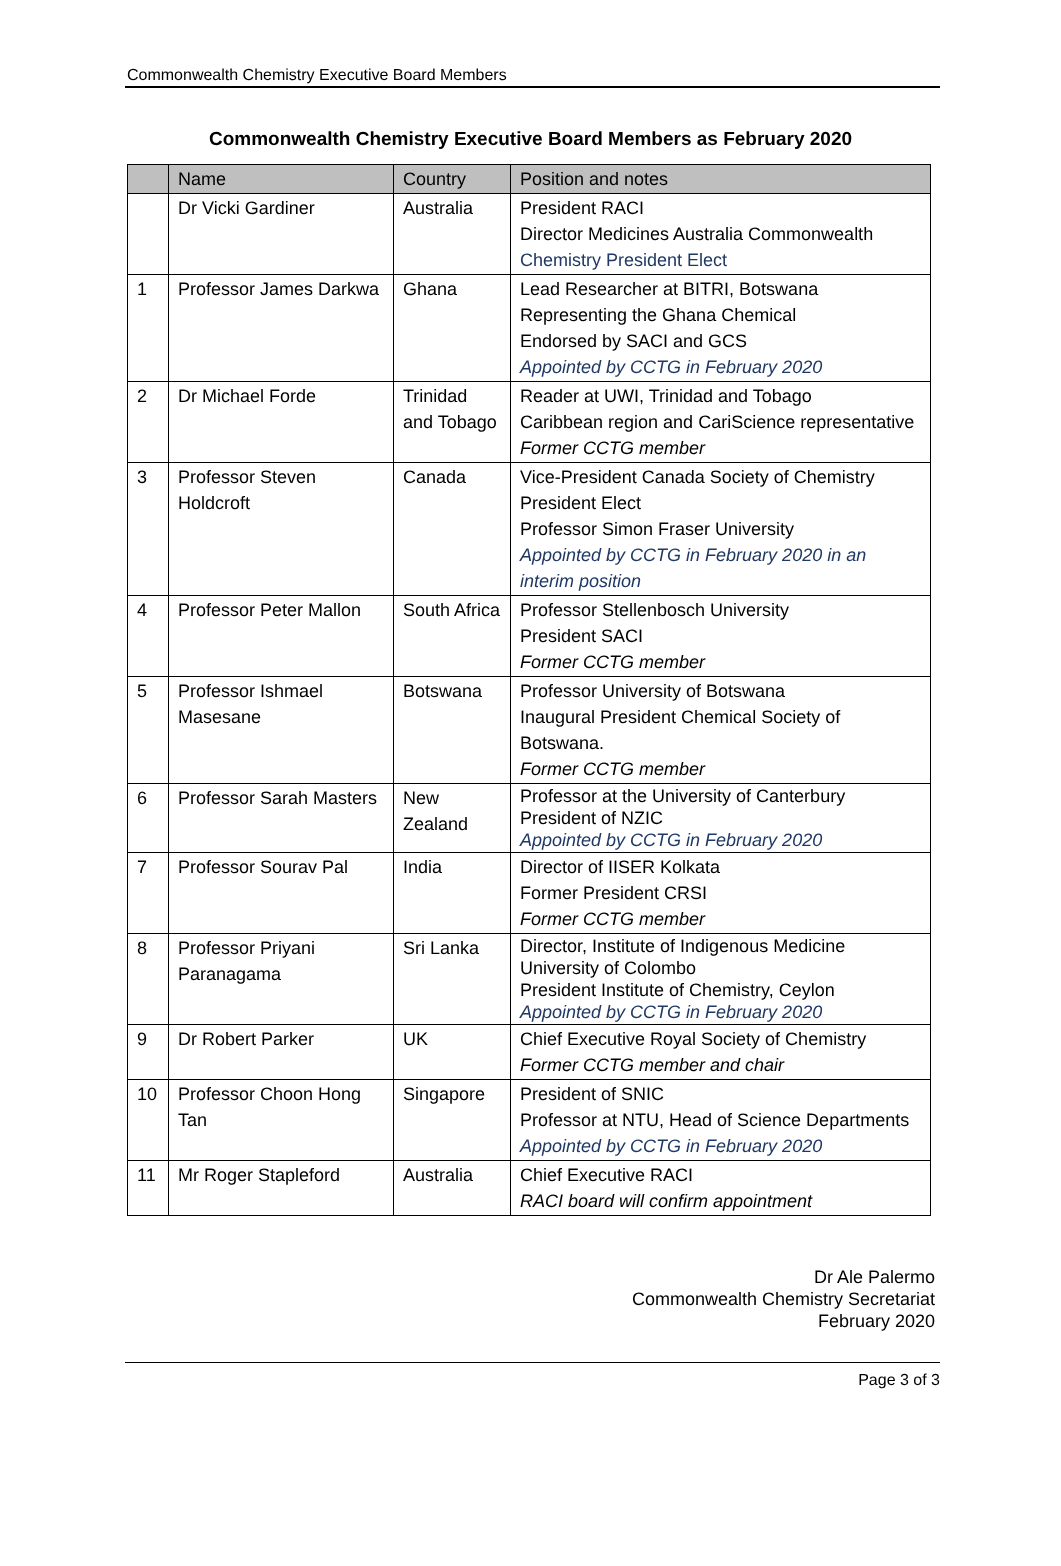Commonwealth Chemistry Executive Board Members
Commonwealth Chemistry Executive Board Members as February 2020
| | Name | Country | Position and notes |
| --- | --- | --- | --- |
| | Dr Vicki Gardiner | Australia | President RACI Director Medicines Australia Commonwealth Chemistry President Elect |
| 1 | Professor James Darkwa | Ghana | Lead Researcher at BITRI, Botswana Representing the Ghana Chemical Endorsed by SACI and GCS Appointed by CCTG in February 2020 |
| 2 | Dr Michael Forde | Trinidad and Tobago | Reader at UWI, Trinidad and Tobago Caribbean region and CariScience representative Former CCTG member |
| 3 | Professor Steven Holdcroft | Canada | Vice-President Canada Society of Chemistry President Elect Professor Simon Fraser University Appointed by CCTG in February 2020 in an interim position |
| 4 | Professor Peter Mallon | South Africa | Professor Stellenbosch University President SACI Former CCTG member |
| 5 | Professor Ishmael Masesane | Botswana | Professor University of Botswana Inaugural President Chemical Society of Botswana. Former CCTG member |
| 6 | Professor Sarah Masters | New Zealand | Professor at the University of Canterbury President of NZIC Appointed by CCTG in February 2020 |
| 7 | Professor Sourav Pal | India | Director of IISER Kolkata Former President CRSI Former CCTG member |
| 8 | Professor Priyani Paranagama | Sri Lanka | Director, Institute of Indigenous Medicine University of Colombo President Institute of Chemistry, Ceylon Appointed by CCTG in February 2020 |
| 9 | Dr Robert Parker | UK | Chief Executive Royal Society of Chemistry Former CCTG member and chair |
| 10 | Professor Choon Hong Tan | Singapore | President of SNIC Professor at NTU, Head of Science Departments Appointed by CCTG in February 2020 |
| 11 | Mr Roger Stapleford | Australia | Chief Executive RACI RACI board will confirm appointment |
Dr Ale Palermo
Commonwealth Chemistry Secretariat
February 2020
Page 3 of 3